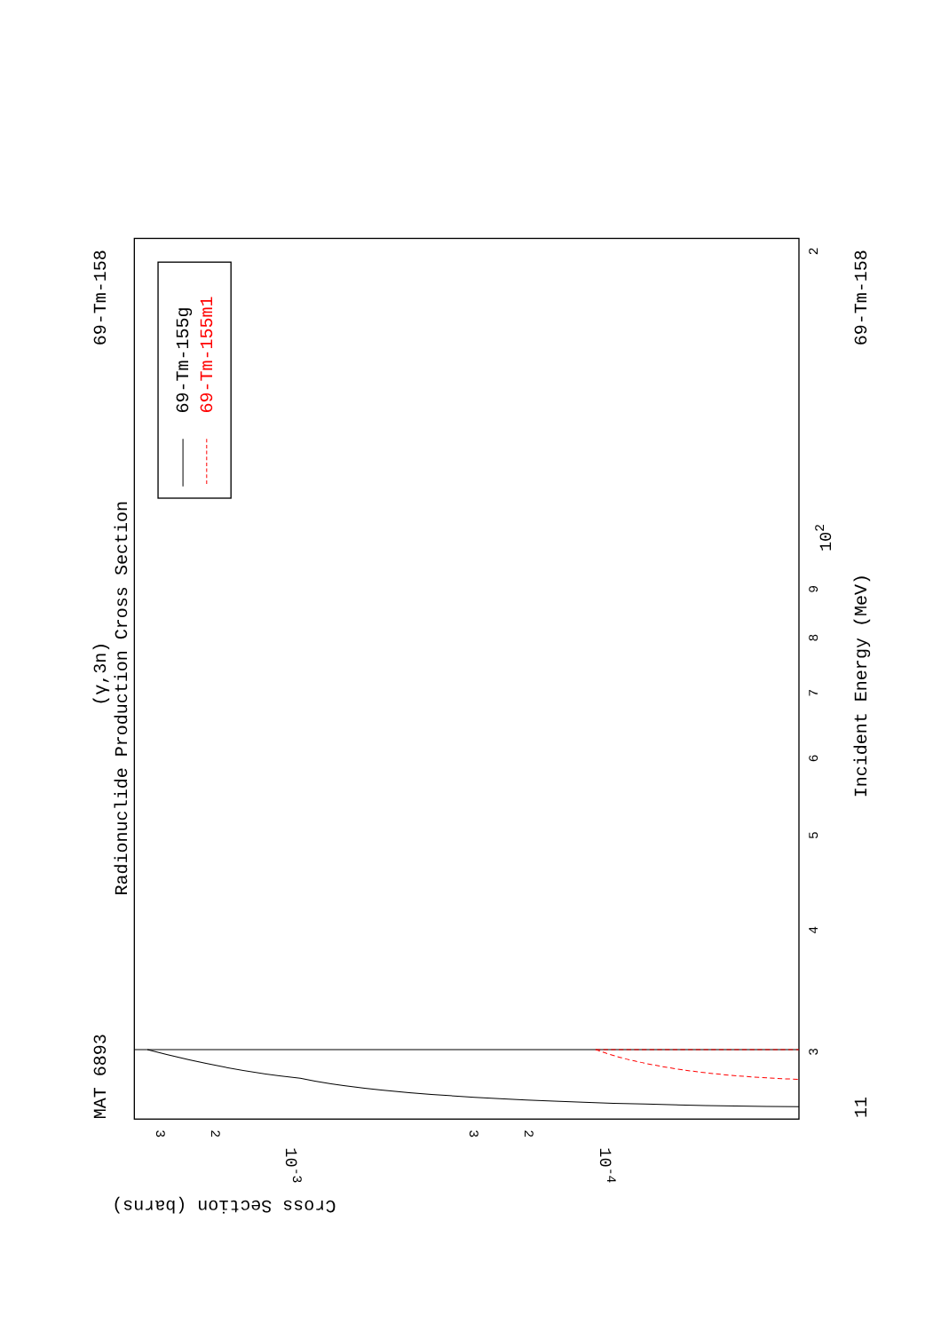MAT 6893
69-Tm-158
(γ,3n)
Radionuclide Production Cross Section
Incident Energy (MeV)
11
69-Tm-158
Cross Section (barns)
3
4
5
6
7
8
9
102
2
3
2
10-3
10-4
3
2
69-Tm-155g
69-Tm-155m1